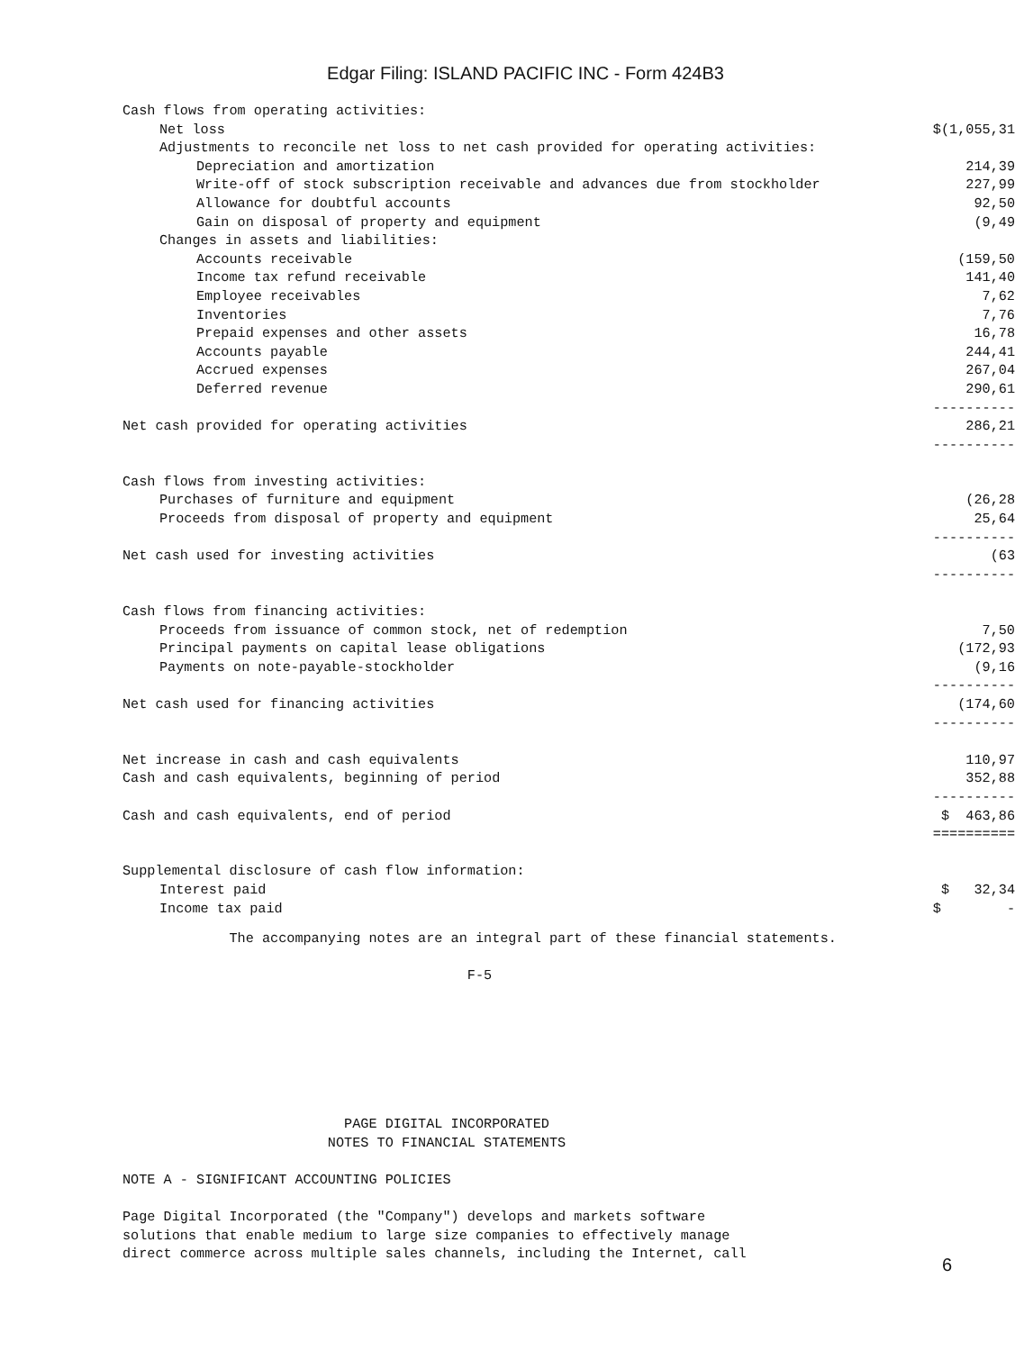Edgar Filing: ISLAND PACIFIC INC - Form 424B3
| Cash flows from operating activities: | |
| Net loss | $(1,055,31 |
| Adjustments to reconcile net loss to net cash provided for operating activities: | |
| Depreciation and amortization | 214,39 |
| Write-off of stock subscription receivable and advances due from stockholder | 227,99 |
| Allowance for doubtful accounts | 92,50 |
| Gain on disposal of property and equipment | (9,49 |
| Changes in assets and liabilities: | |
| Accounts receivable | (159,50 |
| Income tax refund receivable | 141,40 |
| Employee receivables | 7,62 |
| Inventories | 7,76 |
| Prepaid expenses and other assets | 16,78 |
| Accounts payable | 244,41 |
| Accrued expenses | 267,04 |
| Deferred revenue | 290,61 |
| | ---------- |
| Net cash provided for operating activities | 286,21 |
| | ---------- |
| Cash flows from investing activities: | |
| Purchases of furniture and equipment | (26,28 |
| Proceeds from disposal of property and equipment | 25,64 |
| | ---------- |
| Net cash used for investing activities | (63 |
| | ---------- |
| Cash flows from financing activities: | |
| Proceeds from issuance of common stock, net of redemption | 7,50 |
| Principal payments on capital lease obligations | (172,93 |
| Payments on note-payable-stockholder | (9,16 |
| | ---------- |
| Net cash used for financing activities | (174,60 |
| | ---------- |
| Net increase in cash and cash equivalents | 110,97 |
| Cash and cash equivalents, beginning of period | 352,88 |
| | ---------- |
| Cash and cash equivalents, end of period | $ 463,86 |
| | ========== |
| Supplemental disclosure of cash flow information: | |
| Interest paid | $ 32,34 |
| Income tax paid | $ - |
The accompanying notes are an integral part of these financial statements.
F-5
PAGE DIGITAL INCORPORATED
NOTES TO FINANCIAL STATEMENTS
NOTE A - SIGNIFICANT ACCOUNTING POLICIES
Page Digital Incorporated (the "Company") develops and markets software
solutions that enable medium to large size companies to effectively manage
direct commerce across multiple sales channels, including the Internet, call
6